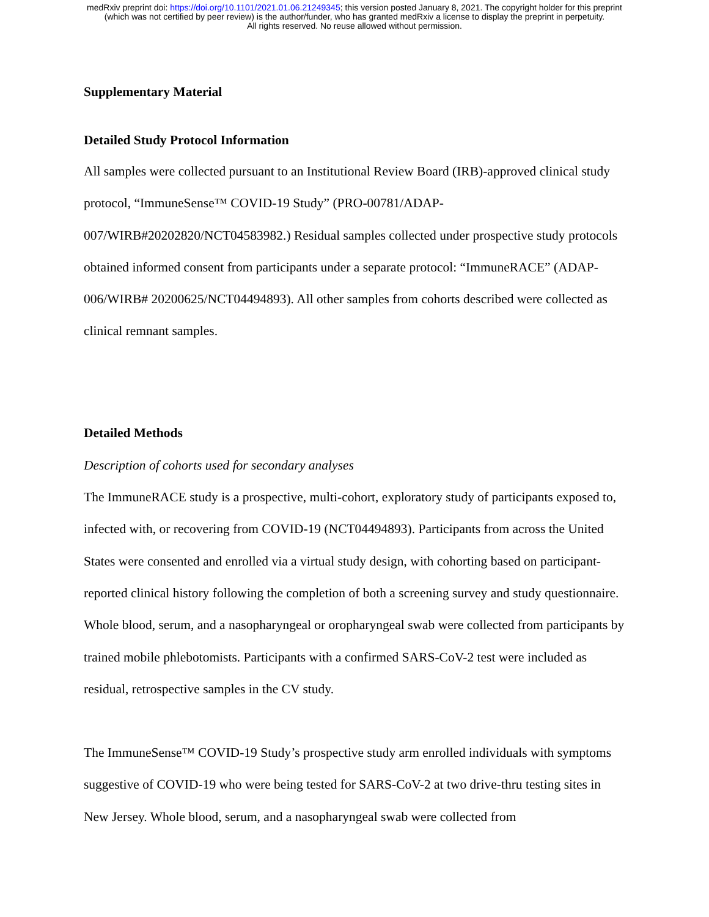medRxiv preprint doi: https://doi.org/10.1101/2021.01.06.21249345; this version posted January 8, 2021. The copyright holder for this preprint
(which was not certified by peer review) is the author/funder, who has granted medRxiv a license to display the preprint in perpetuity.
All rights reserved. No reuse allowed without permission.
Supplementary Material
Detailed Study Protocol Information
All samples were collected pursuant to an Institutional Review Board (IRB)-approved clinical study protocol, “ImmuneSense™ COVID-19 Study” (PRO-00781/ADAP-007/WIRB#20202820/NCT04583982.) Residual samples collected under prospective study protocols obtained informed consent from participants under a separate protocol: “ImmuneRACE” (ADAP-006/WIRB# 20200625/NCT04494893). All other samples from cohorts described were collected as clinical remnant samples.
Detailed Methods
Description of cohorts used for secondary analyses
The ImmuneRACE study is a prospective, multi-cohort, exploratory study of participants exposed to, infected with, or recovering from COVID-19 (NCT04494893). Participants from across the United States were consented and enrolled via a virtual study design, with cohorting based on participant-reported clinical history following the completion of both a screening survey and study questionnaire. Whole blood, serum, and a nasopharyngeal or oropharyngeal swab were collected from participants by trained mobile phlebotomists. Participants with a confirmed SARS-CoV-2 test were included as residual, retrospective samples in the CV study.
The ImmuneSense™ COVID-19 Study’s prospective study arm enrolled individuals with symptoms suggestive of COVID-19 who were being tested for SARS-CoV-2 at two drive-thru testing sites in New Jersey. Whole blood, serum, and a nasopharyngeal swab were collected from